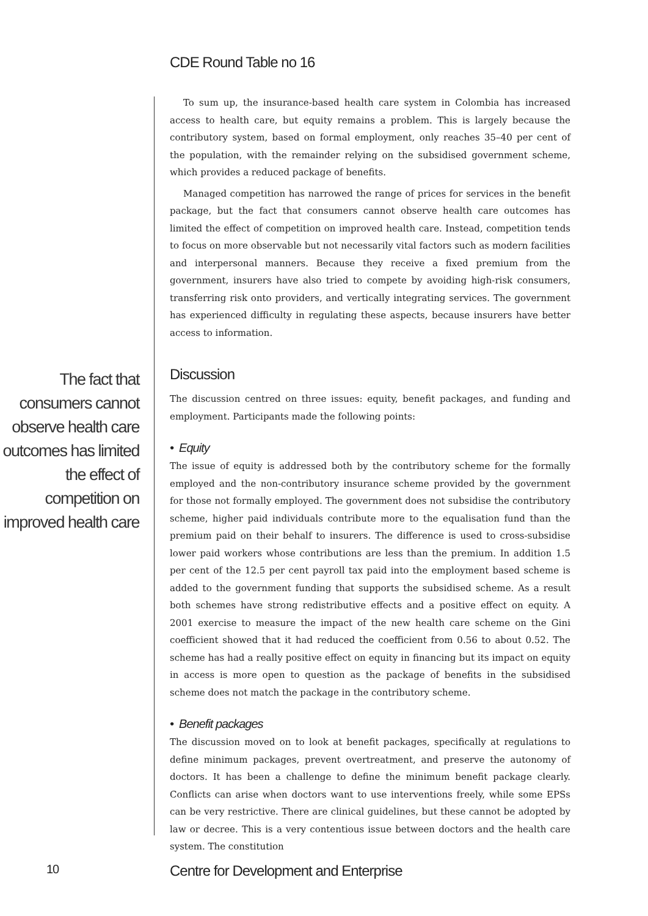CDE Round Table no 16
The fact that consumers cannot observe health care outcomes has limited the effect of competition on improved health care
To sum up, the insurance-based health care system in Colombia has increased access to health care, but equity remains a problem. This is largely because the contributory system, based on formal employment, only reaches 35–40 per cent of the population, with the remainder relying on the subsidised government scheme, which provides a reduced package of benefits.
Managed competition has narrowed the range of prices for services in the benefit package, but the fact that consumers cannot observe health care outcomes has limited the effect of competition on improved health care. Instead, competition tends to focus on more observable but not necessarily vital factors such as modern facilities and interpersonal manners. Because they receive a fixed premium from the government, insurers have also tried to compete by avoiding high-risk consumers, transferring risk onto providers, and vertically integrating services. The government has experienced difficulty in regulating these aspects, because insurers have better access to information.
Discussion
The discussion centred on three issues: equity, benefit packages, and funding and employment. Participants made the following points:
• Equity
The issue of equity is addressed both by the contributory scheme for the formally employed and the non-contributory insurance scheme provided by the government for those not formally employed. The government does not subsidise the contributory scheme, higher paid individuals contribute more to the equalisation fund than the premium paid on their behalf to insurers. The difference is used to cross-subsidise lower paid workers whose contributions are less than the premium. In addition 1.5 per cent of the 12.5 per cent payroll tax paid into the employment based scheme is added to the government funding that supports the subsidised scheme. As a result both schemes have strong redistributive effects and a positive effect on equity. A 2001 exercise to measure the impact of the new health care scheme on the Gini coefficient showed that it had reduced the coefficient from 0.56 to about 0.52. The scheme has had a really positive effect on equity in financing but its impact on equity in access is more open to question as the package of benefits in the subsidised scheme does not match the package in the contributory scheme.
• Benefit packages
The discussion moved on to look at benefit packages, specifically at regulations to define minimum packages, prevent overtreatment, and preserve the autonomy of doctors. It has been a challenge to define the minimum benefit package clearly. Conflicts can arise when doctors want to use interventions freely, while some EPSs can be very restrictive. There are clinical guidelines, but these cannot be adopted by law or decree. This is a very contentious issue between doctors and the health care system. The constitution
10
Centre for Development and Enterprise